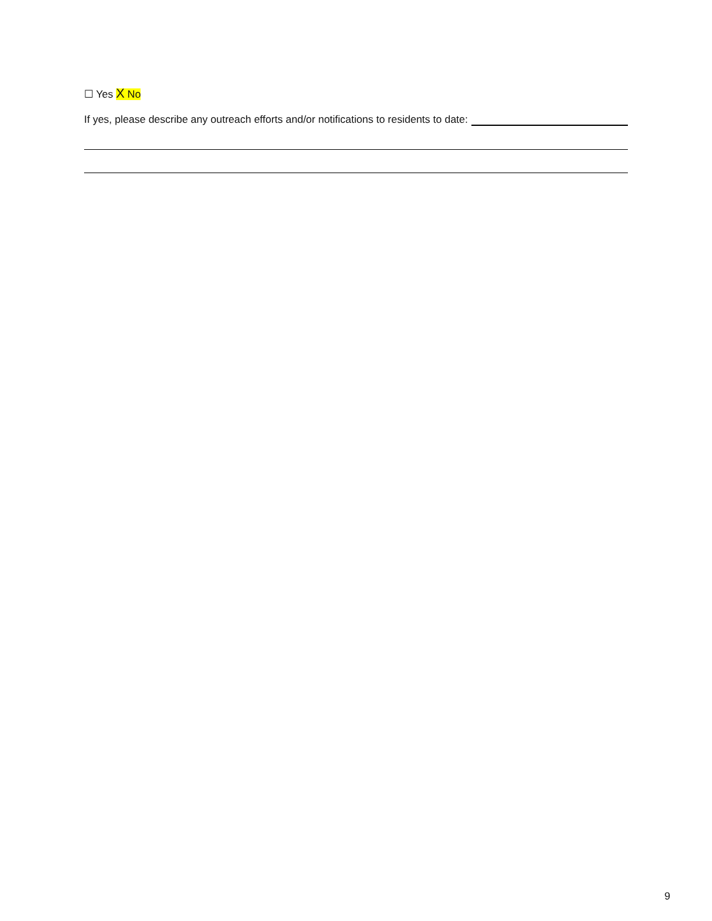☐ Yes X No
If yes, please describe any outreach efforts and/or notifications to residents to date:
9